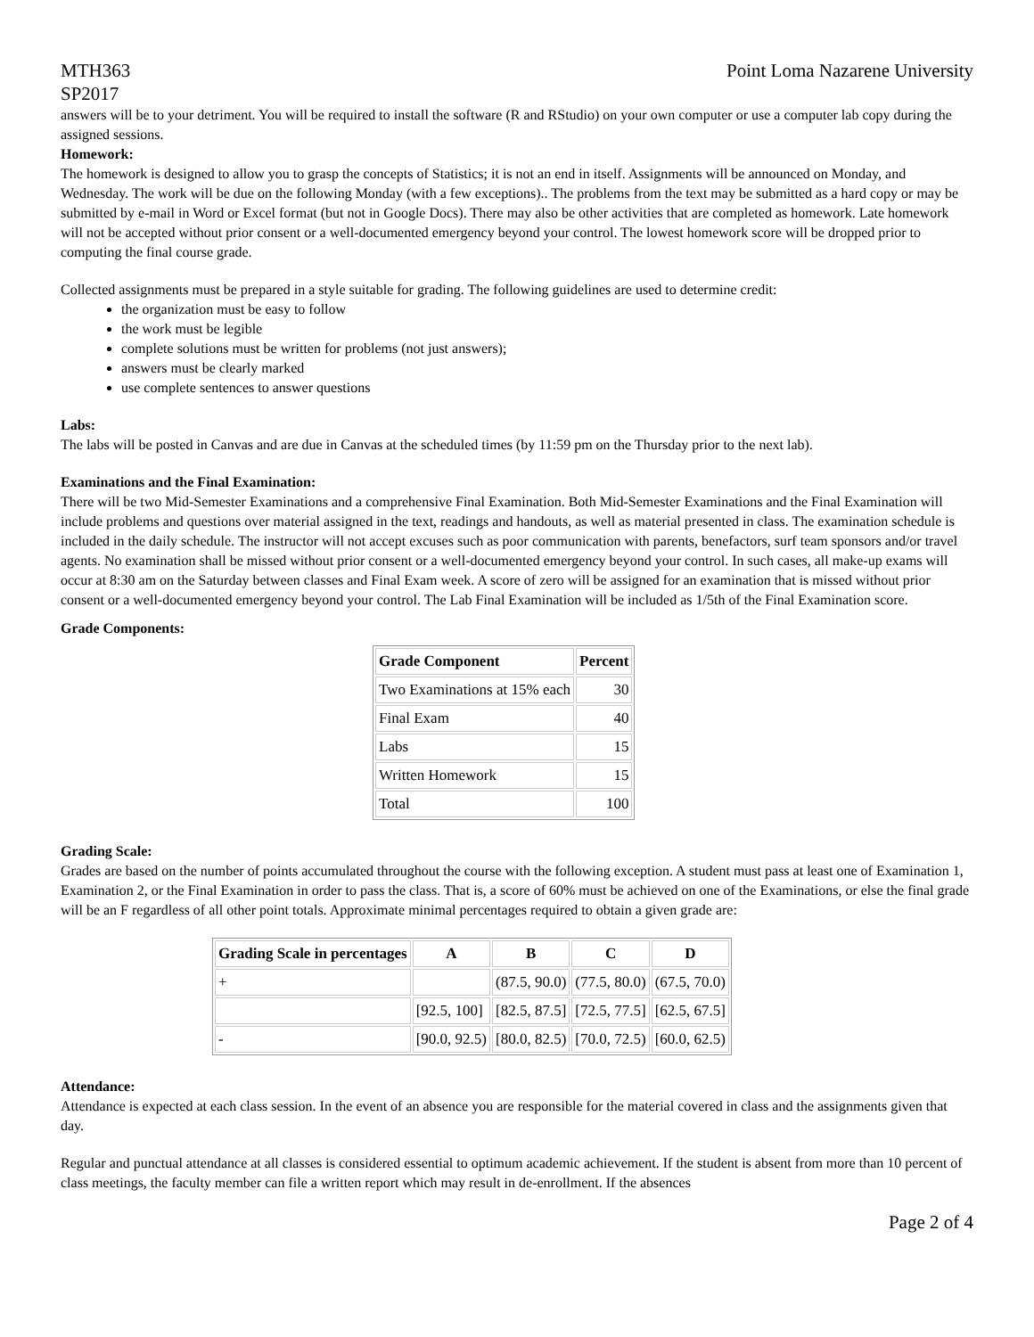MTH363
SP2017 Point Loma Nazarene University
answers will be to your detriment. You will be required to install the software (R and RStudio) on your own computer or use a computer lab copy during the assigned sessions.
Homework:
The homework is designed to allow you to grasp the concepts of Statistics; it is not an end in itself. Assignments will be announced on Monday, and Wednesday. The work will be due on the following Monday (with a few exceptions).. The problems from the text may be submitted as a hard copy or may be submitted by e-mail in Word or Excel format (but not in Google Docs). There may also be other activities that are completed as homework. Late homework will not be accepted without prior consent or a well-documented emergency beyond your control. The lowest homework score will be dropped prior to computing the final course grade.
Collected assignments must be prepared in a style suitable for grading. The following guidelines are used to determine credit:
the organization must be easy to follow
the work must be legible
complete solutions must be written for problems (not just answers);
answers must be clearly marked
use complete sentences to answer questions
Labs:
The labs will be posted in Canvas and are due in Canvas at the scheduled times (by 11:59 pm on the Thursday prior to the next lab).
Examinations and the Final Examination:
There will be two Mid-Semester Examinations and a comprehensive Final Examination. Both Mid-Semester Examinations and the Final Examination will include problems and questions over material assigned in the text, readings and handouts, as well as material presented in class. The examination schedule is included in the daily schedule. The instructor will not accept excuses such as poor communication with parents, benefactors, surf team sponsors and/or travel agents. No examination shall be missed without prior consent or a well-documented emergency beyond your control. In such cases, all make-up exams will occur at 8:30 am on the Saturday between classes and Final Exam week. A score of zero will be assigned for an examination that is missed without prior consent or a well-documented emergency beyond your control. The Lab Final Examination will be included as 1/5th of the Final Examination score.
Grade Components:
| Grade Component | Percent |
| --- | --- |
| Two Examinations at 15% each | 30 |
| Final Exam | 40 |
| Labs | 15 |
| Written Homework | 15 |
| Total | 100 |
Grading Scale:
Grades are based on the number of points accumulated throughout the course with the following exception. A student must pass at least one of Examination 1, Examination 2, or the Final Examination in order to pass the class. That is, a score of 60% must be achieved on one of the Examinations, or else the final grade will be an F regardless of all other point totals. Approximate minimal percentages required to obtain a given grade are:
| Grading Scale in percentages | A | B | C | D |
| --- | --- | --- | --- | --- |
| + | | (87.5, 90.0) | (77.5, 80.0) | (67.5, 70.0) |
| | [92.5, 100] | [82.5, 87.5] | [72.5, 77.5] | [62.5, 67.5] |
| - | [90.0, 92.5) | [80.0, 82.5) | [70.0, 72.5) | [60.0, 62.5) |
Attendance:
Attendance is expected at each class session. In the event of an absence you are responsible for the material covered in class and the assignments given that day.
Regular and punctual attendance at all classes is considered essential to optimum academic achievement. If the student is absent from more than 10 percent of class meetings, the faculty member can file a written report which may result in de-enrollment. If the absences
Page 2 of 4